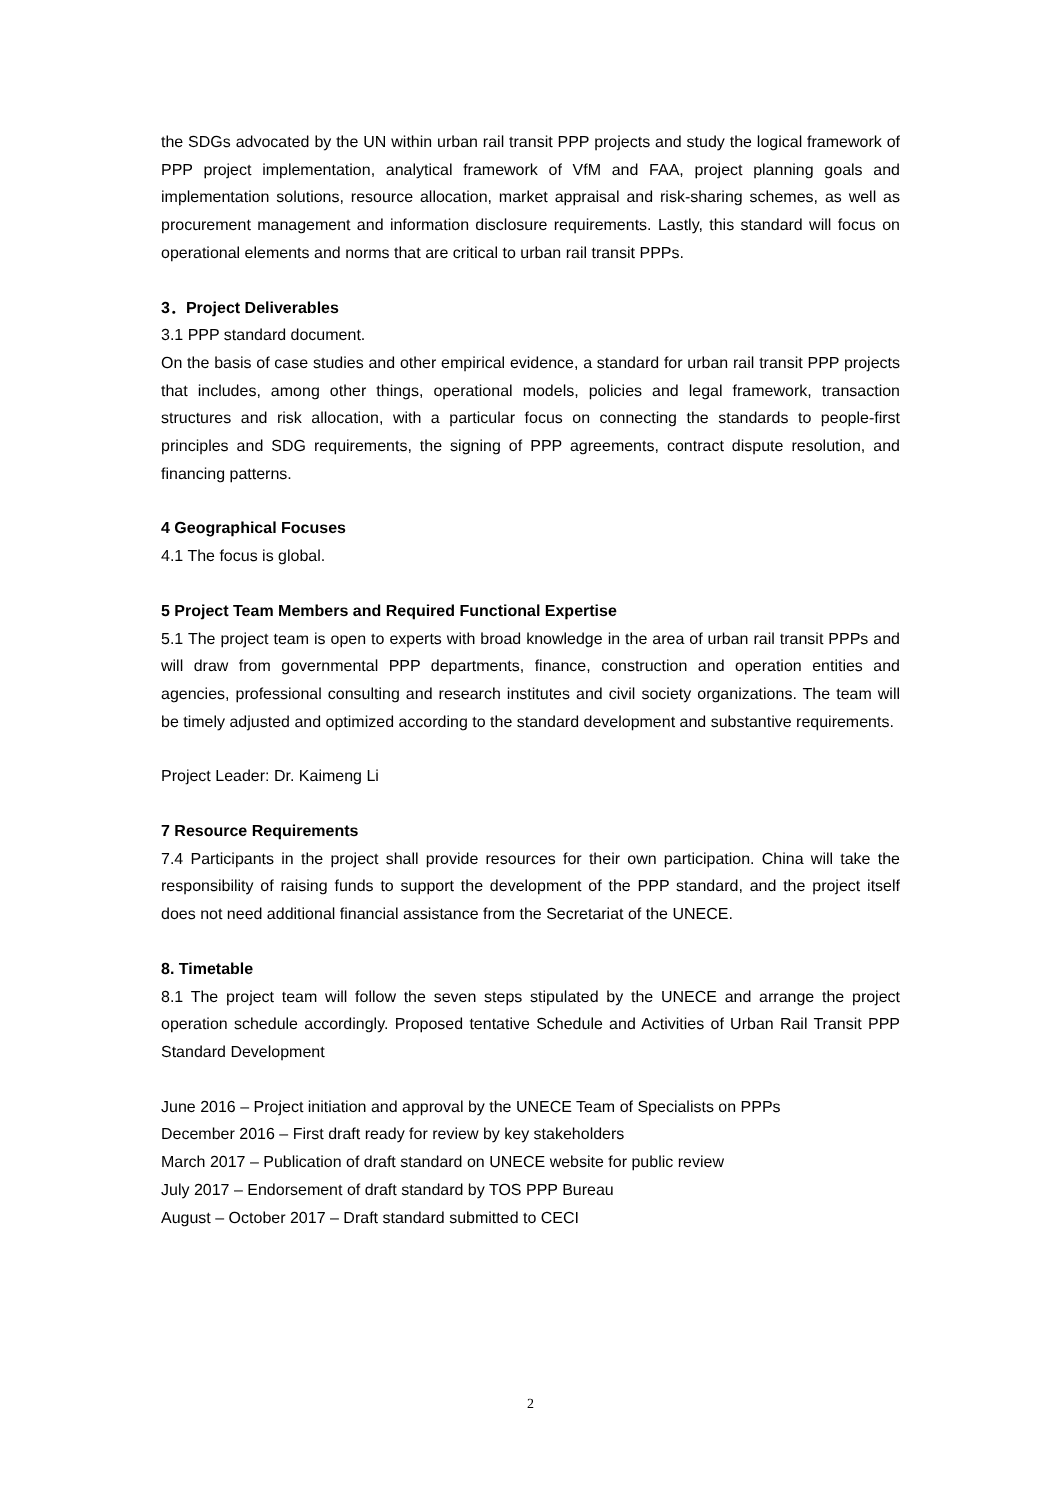the SDGs advocated by the UN within urban rail transit PPP projects and study the logical framework of PPP project implementation, analytical framework of VfM and FAA, project planning goals and implementation solutions, resource allocation, market appraisal and risk-sharing schemes, as well as procurement management and information disclosure requirements. Lastly, this standard will focus on operational elements and norms that are critical to urban rail transit PPPs.
3．Project Deliverables
3.1 PPP standard document.
On the basis of case studies and other empirical evidence, a standard for urban rail transit PPP projects that includes, among other things, operational models, policies and legal framework, transaction structures and risk allocation, with a particular focus on connecting the standards to people-first principles and SDG requirements, the signing of PPP agreements, contract dispute resolution, and financing patterns.
4 Geographical Focuses
4.1 The focus is global.
5 Project Team Members and Required Functional Expertise
5.1 The project team is open to experts with broad knowledge in the area of urban rail transit PPPs and will draw from governmental PPP departments, finance, construction and operation entities and agencies, professional consulting and research institutes and civil society organizations. The team will be timely adjusted and optimized according to the standard development and substantive requirements.
Project Leader: Dr. Kaimeng Li
7 Resource Requirements
7.4 Participants in the project shall provide resources for their own participation. China will take the responsibility of raising funds to support the development of the PPP standard, and the project itself does not need additional financial assistance from the Secretariat of the UNECE.
8. Timetable
8.1 The project team will follow the seven steps stipulated by the UNECE and arrange the project operation schedule accordingly. Proposed tentative Schedule and Activities of Urban Rail Transit PPP Standard Development
June 2016 – Project initiation and approval by the UNECE Team of Specialists on PPPs
December 2016 – First draft ready for review by key stakeholders
March 2017 – Publication of draft standard on UNECE website for public review
July 2017 – Endorsement of draft standard by TOS PPP Bureau
August – October 2017 – Draft standard submitted to CECI
2